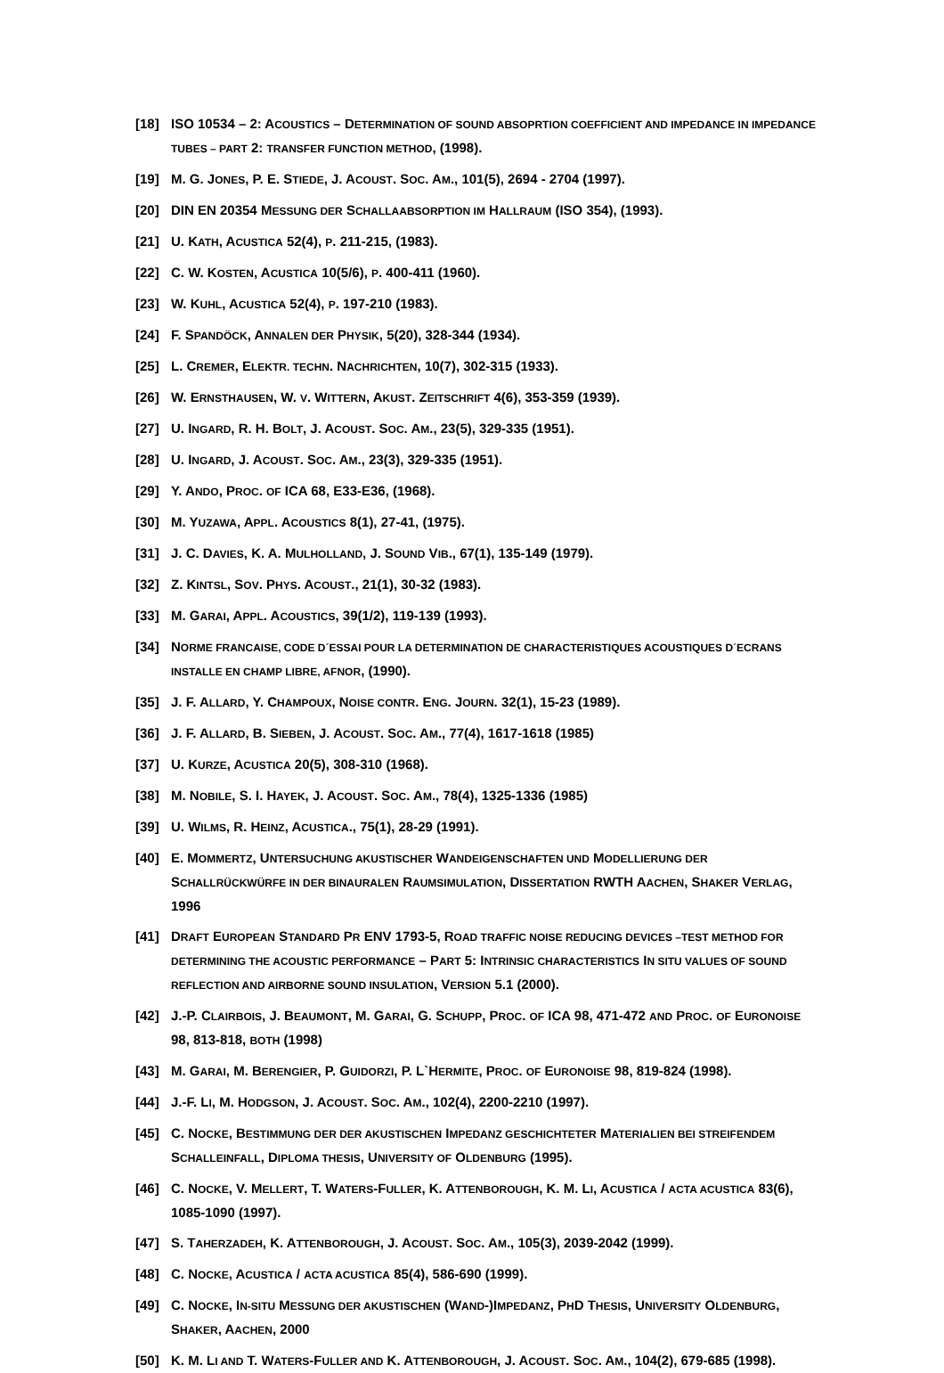[18] ISO 10534 – 2: ACOUSTICS – DETERMINATION OF SOUND ABSOPRTION COEFFICIENT AND IMPEDANCE IN IMPEDANCE TUBES – PART 2: TRANSFER FUNCTION METHOD, (1998).
[19] M. G. JONES, P. E. STIEDE, J. ACOUST. SOC. AM., 101(5), 2694 - 2704 (1997).
[20] DIN EN 20354 MESSUNG DER SCHALLAABSORPTION IM HALLRAUM (ISO 354), (1993).
[21] U. KATH, ACUSTICA 52(4), P. 211-215, (1983).
[22] C. W. KOSTEN, ACUSTICA 10(5/6), P. 400-411 (1960).
[23] W. KUHL, ACUSTICA 52(4), P. 197-210 (1983).
[24] F. SPANDÖCK, ANNALEN DER PHYSIK, 5(20), 328-344 (1934).
[25] L. CREMER, ELEKTR. TECHN. NACHRICHTEN, 10(7), 302-315 (1933).
[26] W. ERNSTHAUSEN, W. V. WITTERN, AKUST. ZEITSCHRIFT 4(6), 353-359 (1939).
[27] U. INGARD, R. H. BOLT, J. ACOUST. SOC. AM., 23(5), 329-335 (1951).
[28] U. INGARD, J. ACOUST. SOC. AM., 23(3), 329-335 (1951).
[29] Y. ANDO, PROC. OF ICA 68, E33-E36, (1968).
[30] M. YUZAWA, APPL. ACOUSTICS 8(1), 27-41, (1975).
[31] J. C. DAVIES, K. A. MULHOLLAND, J. SOUND VIB., 67(1), 135-149 (1979).
[32] Z. KINTSL, SOV. PHYS. ACOUST., 21(1), 30-32 (1983).
[33] M. GARAI, APPL. ACOUSTICS, 39(1/2), 119-139 (1993).
[34] NORME FRANCAISE, CODE D´ESSAI POUR LA DETERMINATION DE CHARACTERISTIQUES ACOUSTIQUES D´ECRANS INSTALLE EN CHAMP LIBRE, AFNOR, (1990).
[35] J. F. ALLARD, Y. CHAMPOUX, NOISE CONTR. ENG. JOURN. 32(1), 15-23 (1989).
[36] J. F. ALLARD, B. SIEBEN, J. ACOUST. SOC. AM., 77(4), 1617-1618 (1985)
[37] U. KURZE, ACUSTICA 20(5), 308-310 (1968).
[38] M. NOBILE, S. I. HAYEK, J. ACOUST. SOC. AM., 78(4), 1325-1336 (1985)
[39] U. WILMS, R. HEINZ, ACUSTICA., 75(1), 28-29 (1991).
[40] E. MOMMERTZ, UNTERSUCHUNG AKUSTISCHER WANDEIGENSCHAFTEN UND MODELLIERUNG DER SCHALLRÜCKWÜRFE IN DER BINAURALEN RAUMSIMULATION, DISSERTATION RWTH AACHEN, SHAKER VERLAG, 1996
[41] DRAFT EUROPEAN STANDARD PR ENV 1793-5, ROAD TRAFFIC NOISE REDUCING DEVICES –TEST METHOD FOR DETERMINING THE ACOUSTIC PERFORMANCE – PART 5: INTRINSIC CHARACTERISTICS IN SITU VALUES OF SOUND REFLECTION AND AIRBORNE SOUND INSULATION, VERSION 5.1 (2000).
[42] J.-P. CLAIRBOIS, J. BEAUMONT, M. GARAI, G. SCHUPP, PROC. OF ICA 98, 471-472 AND PROC. OF EURONOISE 98, 813-818, BOTH (1998)
[43] M. GARAI, M. BERENGIER, P. GUIDORZI, P. L`HERMITE, PROC. OF EURONOISE 98, 819-824 (1998).
[44] J.-F. LI, M. HODGSON, J. ACOUST. SOC. AM., 102(4), 2200-2210 (1997).
[45] C. NOCKE, BESTIMMUNG DER DER AKUSTISCHEN IMPEDANZ GESCHICHTETER MATERIALIEN BEI STREIFENDEM SCHALLEINFALL, DIPLOMA THESIS, UNIVERSITY OF OLDENBURG (1995).
[46] C. NOCKE, V. MELLERT, T. WATERS-FULLER, K. ATTENBOROUGH, K. M. LI, ACUSTICA / ACTA ACUSTICA 83(6), 1085-1090 (1997).
[47] S. TAHERZADEH, K. ATTENBOROUGH, J. ACOUST. SOC. AM., 105(3), 2039-2042 (1999).
[48] C. NOCKE, ACUSTICA / ACTA ACUSTICA 85(4), 586-690 (1999).
[49] C. NOCKE, IN-SITU MESSUNG DER AKUSTISCHEN (WAND-)IMPEDANZ, PHD THESIS, UNIVERSITY OLDENBURG, SHAKER, AACHEN, 2000
[50] K. M. LI AND T. WATERS-FULLER AND K. ATTENBOROUGH, J. ACOUST. SOC. AM., 104(2), 679-685 (1998).